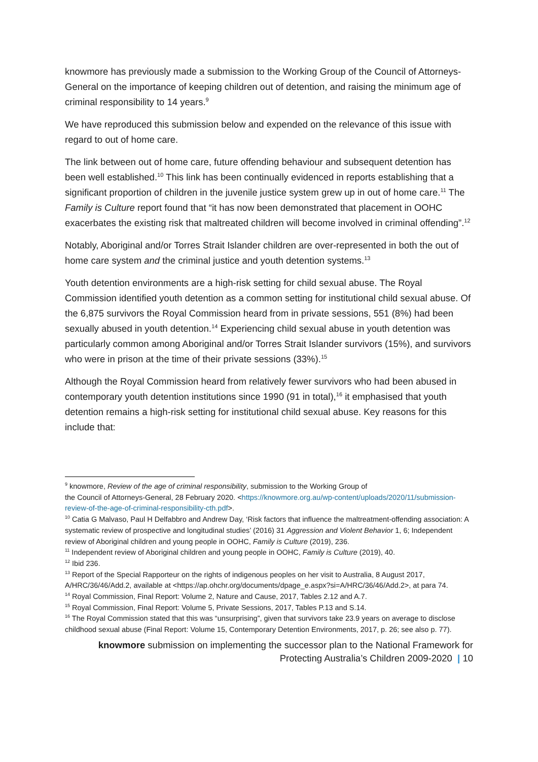knowmore has previously made a submission to the Working Group of the Council of Attorneys-General on the importance of keeping children out of detention, and raising the minimum age of criminal responsibility to 14 years.<sup>9</sup>
We have reproduced this submission below and expended on the relevance of this issue with regard to out of home care.
The link between out of home care, future offending behaviour and subsequent detention has been well established.<sup>10</sup> This link has been continually evidenced in reports establishing that a significant proportion of children in the juvenile justice system grew up in out of home care.<sup>11</sup> The Family is Culture report found that “it has now been demonstrated that placement in OOHC exacerbates the existing risk that maltreated children will become involved in criminal offending”.<sup>12</sup>
Notably, Aboriginal and/or Torres Strait Islander children are over-represented in both the out of home care system and the criminal justice and youth detention systems.<sup>13</sup>
Youth detention environments are a high-risk setting for child sexual abuse. The Royal Commission identified youth detention as a common setting for institutional child sexual abuse. Of the 6,875 survivors the Royal Commission heard from in private sessions, 551 (8%) had been sexually abused in youth detention.<sup>14</sup> Experiencing child sexual abuse in youth detention was particularly common among Aboriginal and/or Torres Strait Islander survivors (15%), and survivors who were in prison at the time of their private sessions (33%).<sup>15</sup>
Although the Royal Commission heard from relatively fewer survivors who had been abused in contemporary youth detention institutions since 1990 (91 in total),<sup>16</sup> it emphasised that youth detention remains a high-risk setting for institutional child sexual abuse. Key reasons for this include that:
<sup>9</sup> knowmore, Review of the age of criminal responsibility, submission to the Working Group of
the Council of Attorneys-General, 28 February 2020. <https://knowmore.org.au/wp-content/uploads/2020/11/submission-review-of-the-age-of-criminal-responsibility-cth.pdf>.
<sup>10</sup> Catia G Malvaso, Paul H Delfabbro and Andrew Day, ‘Risk factors that influence the maltreatment-offending association: A systematic review of prospective and longitudinal studies’ (2016) 31 Aggression and Violent Behavior 1, 6; Independent review of Aboriginal children and young people in OOHC, Family is Culture (2019), 236.
<sup>11</sup> Independent review of Aboriginal children and young people in OOHC, Family is Culture (2019), 40.
<sup>12</sup> Ibid 236.
<sup>13</sup> Report of the Special Rapporteur on the rights of indigenous peoples on her visit to Australia, 8 August 2017, A/HRC/36/46/Add.2, available at <https://ap.ohchr.org/documents/dpage_e.aspx?si=A/HRC/36/46/Add.2>, at para 74.
<sup>14</sup> Royal Commission, Final Report: Volume 2, Nature and Cause, 2017, Tables 2.12 and A.7.
<sup>15</sup> Royal Commission, Final Report: Volume 5, Private Sessions, 2017, Tables P.13 and S.14.
<sup>16</sup> The Royal Commission stated that this was “unsurprising”, given that survivors take 23.9 years on average to disclose childhood sexual abuse (Final Report: Volume 15, Contemporary Detention Environments, 2017, p. 26; see also p. 77).
knowmore submission on implementing the successor plan to the National Framework for
Protecting Australia’s Children 2009-2020 | 10